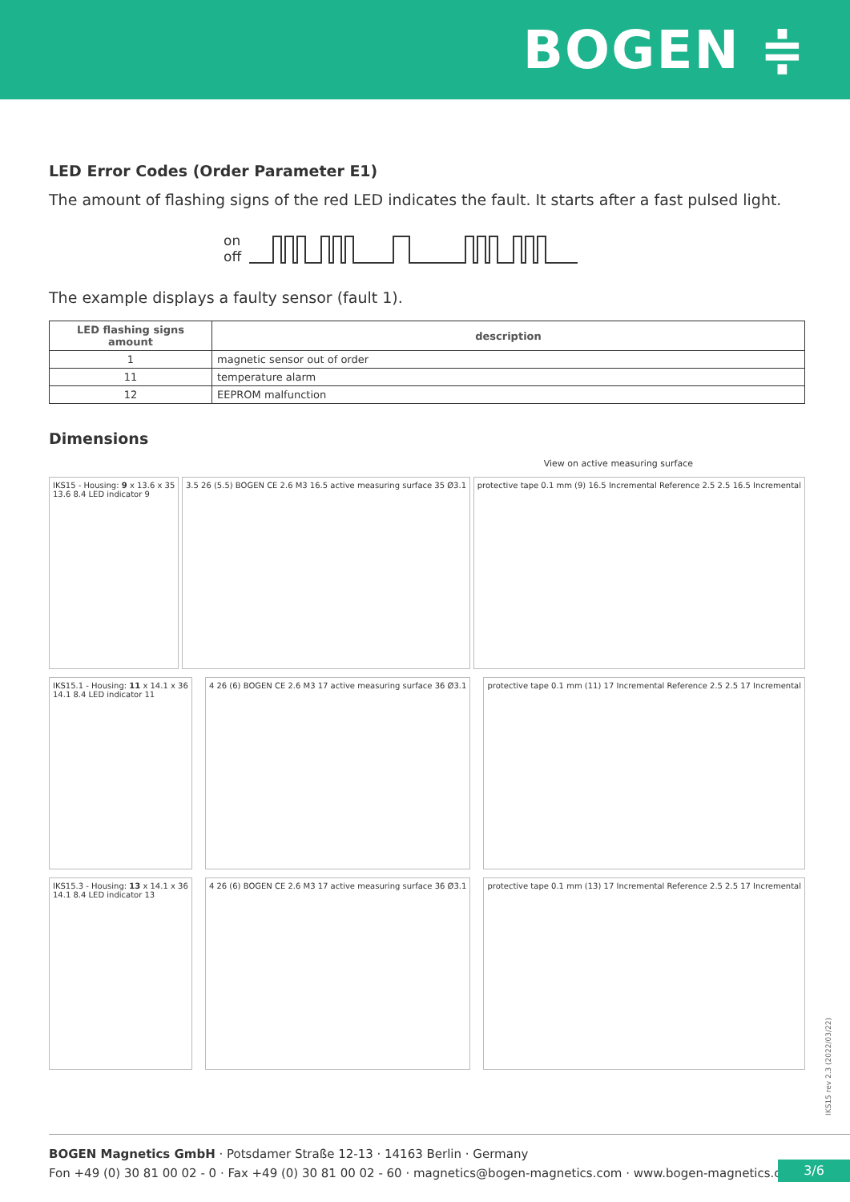BOGEN ≑
LED Error Codes (Order Parameter E1)
The amount of flashing signs of the red LED indicates the fault. It starts after a fast pulsed light.
on
off
The example displays a faulty sensor (fault 1).
| LED flashing signs amount | description |
| --- | --- |
| 1 | magnetic sensor out of order |
| 11 | temperature alarm |
| 12 | EEPROM malfunction |
Dimensions
View on active measuring surface
IKS15 - Housing: 9 x 13.6 x 35
13.6 8.4 LED indicator 9
3.5 26 (5.5) BOGEN CE 2.6 M3 16.5 active measuring surface 35 Ø3.1
protective tape 0.1 mm (9) 16.5 Incremental Reference 2.5 2.5 16.5 Incremental
IKS15.1 - Housing: 11 x 14.1 x 36
14.1 8.4 LED indicator 11
4 26 (6) BOGEN CE 2.6 M3 17 active measuring surface 36 Ø3.1
protective tape 0.1 mm (11) 17 Incremental Reference 2.5 2.5 17 Incremental
IKS15.3 - Housing: 13 x 14.1 x 36
14.1 8.4 LED indicator 13
4 26 (6) BOGEN CE 2.6 M3 17 active measuring surface 36 Ø3.1
protective tape 0.1 mm (13) 17 Incremental Reference 2.5 2.5 17 Incremental
IKS15 rev 2.3 (2022/03/22)
BOGEN Magnetics GmbH · Potsdamer Straße 12-13 · 14163 Berlin · Germany
Fon +49 (0) 30 81 00 02 - 0 · Fax +49 (0) 30 81 00 02 - 60 · magnetics@bogen-magnetics.com · www.bogen-magnetics.com
3/6